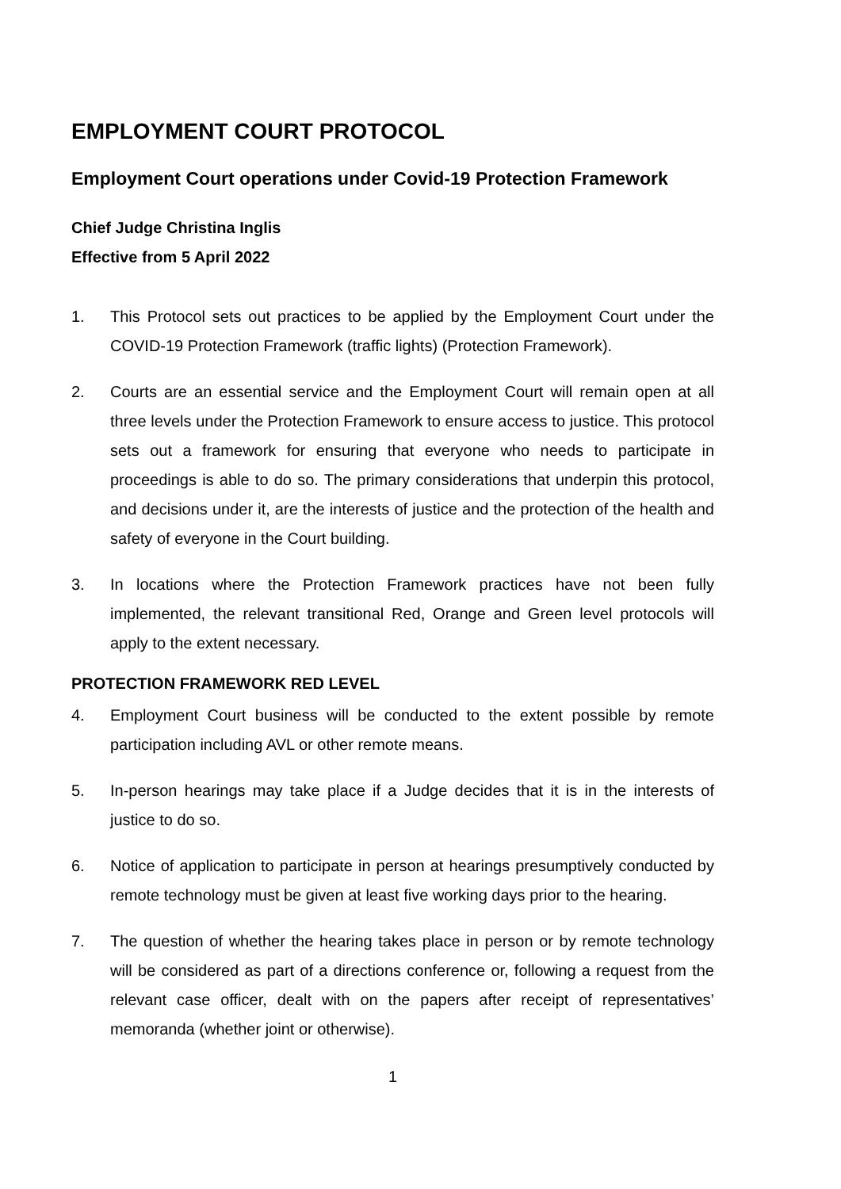EMPLOYMENT COURT PROTOCOL
Employment Court operations under Covid-19 Protection Framework
Chief Judge Christina Inglis
Effective from 5 April 2022
1. This Protocol sets out practices to be applied by the Employment Court under the COVID-19 Protection Framework (traffic lights) (Protection Framework).
2. Courts are an essential service and the Employment Court will remain open at all three levels under the Protection Framework to ensure access to justice. This protocol sets out a framework for ensuring that everyone who needs to participate in proceedings is able to do so. The primary considerations that underpin this protocol, and decisions under it, are the interests of justice and the protection of the health and safety of everyone in the Court building.
3. In locations where the Protection Framework practices have not been fully implemented, the relevant transitional Red, Orange and Green level protocols will apply to the extent necessary.
PROTECTION FRAMEWORK RED LEVEL
4. Employment Court business will be conducted to the extent possible by remote participation including AVL or other remote means.
5. In-person hearings may take place if a Judge decides that it is in the interests of justice to do so.
6. Notice of application to participate in person at hearings presumptively conducted by remote technology must be given at least five working days prior to the hearing.
7. The question of whether the hearing takes place in person or by remote technology will be considered as part of a directions conference or, following a request from the relevant case officer, dealt with on the papers after receipt of representatives’ memoranda (whether joint or otherwise).
1